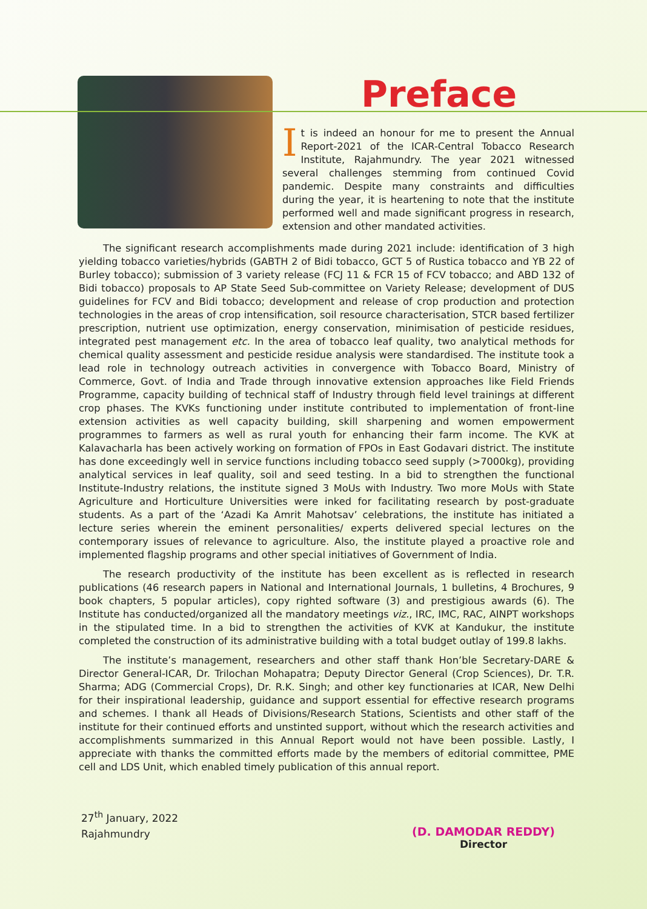Preface
It is indeed an honour for me to present the Annual Report-2021 of the ICAR-Central Tobacco Research Institute, Rajahmundry. The year 2021 witnessed several challenges stemming from continued Covid pandemic. Despite many constraints and difficulties during the year, it is heartening to note that the institute performed well and made significant progress in research, extension and other mandated activities.
The significant research accomplishments made during 2021 include: identification of 3 high yielding tobacco varieties/hybrids (GABTH 2 of Bidi tobacco, GCT 5 of Rustica tobacco and YB 22 of Burley tobacco); submission of 3 variety release (FCJ 11 & FCR 15 of FCV tobacco; and ABD 132 of Bidi tobacco) proposals to AP State Seed Sub-committee on Variety Release; development of DUS guidelines for FCV and Bidi tobacco; development and release of crop production and protection technologies in the areas of crop intensification, soil resource characterisation, STCR based fertilizer prescription, nutrient use optimization, energy conservation, minimisation of pesticide residues, integrated pest management etc. In the area of tobacco leaf quality, two analytical methods for chemical quality assessment and pesticide residue analysis were standardised. The institute took a lead role in technology outreach activities in convergence with Tobacco Board, Ministry of Commerce, Govt. of India and Trade through innovative extension approaches like Field Friends Programme, capacity building of technical staff of Industry through field level trainings at different crop phases. The KVKs functioning under institute contributed to implementation of front-line extension activities as well capacity building, skill sharpening and women empowerment programmes to farmers as well as rural youth for enhancing their farm income. The KVK at Kalavacharla has been actively working on formation of FPOs in East Godavari district. The institute has done exceedingly well in service functions including tobacco seed supply (>7000kg), providing analytical services in leaf quality, soil and seed testing. In a bid to strengthen the functional Institute-Industry relations, the institute signed 3 MoUs with Industry. Two more MoUs with State Agriculture and Horticulture Universities were inked for facilitating research by post-graduate students. As a part of the ‘Azadi Ka Amrit Mahotsav’ celebrations, the institute has initiated a lecture series wherein the eminent personalities/ experts delivered special lectures on the contemporary issues of relevance to agriculture. Also, the institute played a proactive role and implemented flagship programs and other special initiatives of Government of India.
The research productivity of the institute has been excellent as is reflected in research publications (46 research papers in National and International Journals, 1 bulletins, 4 Brochures, 9 book chapters, 5 popular articles), copy righted software (3) and prestigious awards (6). The Institute has conducted/organized all the mandatory meetings viz., IRC, IMC, RAC, AINPT workshops in the stipulated time. In a bid to strengthen the activities of KVK at Kandukur, the institute completed the construction of its administrative building with a total budget outlay of 199.8 lakhs.
The institute’s management, researchers and other staff thank Hon’ble Secretary-DARE & Director General-ICAR, Dr. Trilochan Mohapatra; Deputy Director General (Crop Sciences), Dr. T.R. Sharma; ADG (Commercial Crops), Dr. R.K. Singh; and other key functionaries at ICAR, New Delhi for their inspirational leadership, guidance and support essential for effective research programs and schemes. I thank all Heads of Divisions/Research Stations, Scientists and other staff of the institute for their continued efforts and unstinted support, without which the research activities and accomplishments summarized in this Annual Report would not have been possible. Lastly, I appreciate with thanks the committed efforts made by the members of editorial committee, PME cell and LDS Unit, which enabled timely publication of this annual report.
27<sup>th</sup> January, 2022
Rajahmundry
(D. DAMODAR REDDY)
Director